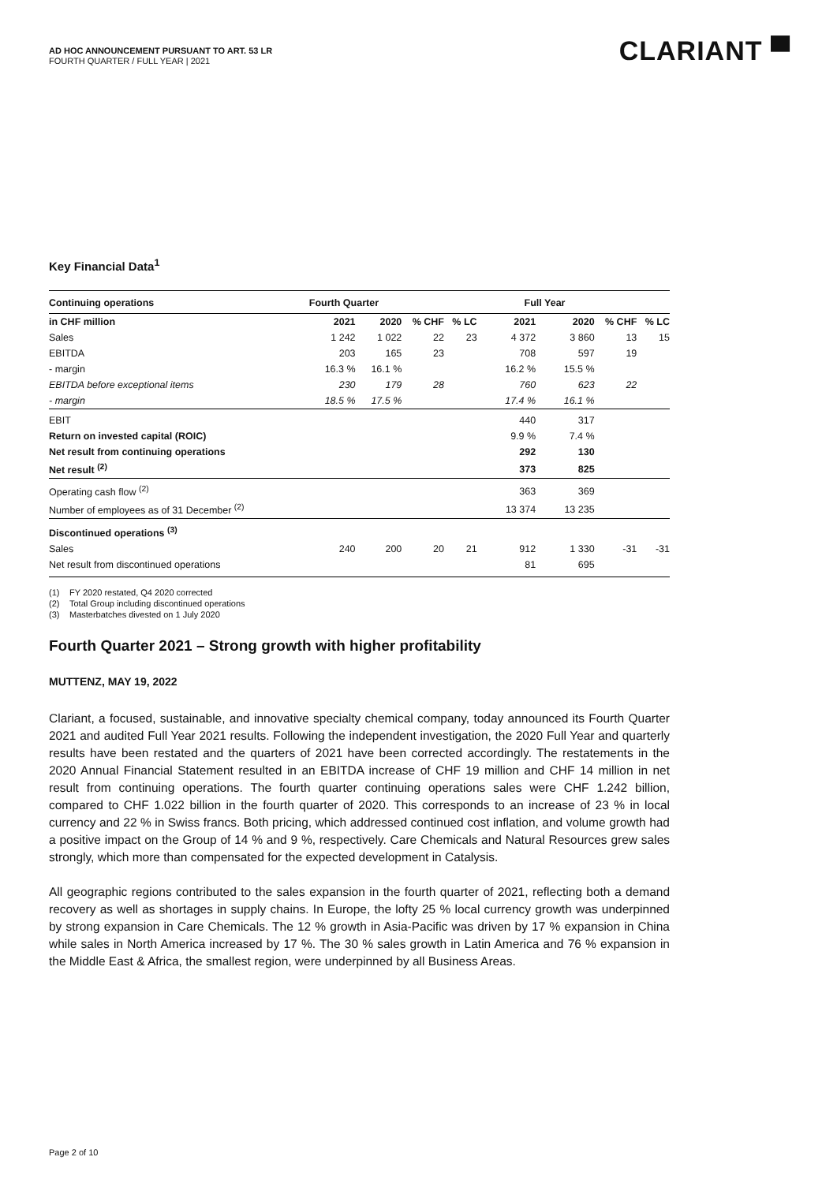AD HOC ANNOUNCEMENT PURSUANT TO ART. 53 LR
FOURTH QUARTER / FULL YEAR | 2021
CLARIANT ▀
Key Financial Data<sup>1</sup>
| Continuing operations | Fourth Quarter | | | | Full Year | | | |
| --- | --- | --- | --- | --- | --- | --- | --- | --- |
| in CHF million | 2021 | 2020 | % CHF | % LC | 2021 | 2020 | % CHF | % LC |
| Sales | 1 242 | 1 022 | 22 | 23 | 4 372 | 3 860 | 13 | 15 |
| EBITDA | 203 | 165 | 23 | | 708 | 597 | 19 | |
| - margin | 16.3 % | 16.1 % | | | 16.2 % | 15.5 % | | |
| EBITDA before exceptional items | 230 | 179 | 28 | | 760 | 623 | 22 | |
| - margin | 18.5 % | 17.5 % | | | 17.4 % | 16.1 % | | |
| EBIT | | | | | 440 | 317 | | |
| Return on invested capital (ROIC) | | | | | 9.9 % | 7.4 % | | |
| Net result from continuing operations | | | | | 292 | 130 | | |
| Net result <sup>(2)</sup> | | | | | 373 | 825 | | |
| Operating cash flow <sup>(2)</sup> | | | | | 363 | 369 | | |
| Number of employees as of 31 December <sup>(2)</sup> | | | | | 13 374 | 13 235 | | |
| Discontinued operations <sup>(3)</sup> | | | | | | | | |
| Sales | 240 | 200 | 20 | 21 | 912 | 1 330 | -31 | -31 |
| Net result from discontinued operations | | | | | 81 | 695 | | |
(1) FY 2020 restated, Q4 2020 corrected
(2) Total Group including discontinued operations
(3) Masterbatches divested on 1 July 2020
Fourth Quarter 2021 – Strong growth with higher profitability
MUTTENZ, MAY 19, 2022
Clariant, a focused, sustainable, and innovative specialty chemical company, today announced its Fourth Quarter 2021 and audited Full Year 2021 results. Following the independent investigation, the 2020 Full Year and quarterly results have been restated and the quarters of 2021 have been corrected accordingly. The restatements in the 2020 Annual Financial Statement resulted in an EBITDA increase of CHF 19 million and CHF 14 million in net result from continuing operations. The fourth quarter continuing operations sales were CHF 1.242 billion, compared to CHF 1.022 billion in the fourth quarter of 2020. This corresponds to an increase of 23 % in local currency and 22 % in Swiss francs. Both pricing, which addressed continued cost inflation, and volume growth had a positive impact on the Group of 14 % and 9 %, respectively. Care Chemicals and Natural Resources grew sales strongly, which more than compensated for the expected development in Catalysis.
All geographic regions contributed to the sales expansion in the fourth quarter of 2021, reflecting both a demand recovery as well as shortages in supply chains. In Europe, the lofty 25 % local currency growth was underpinned by strong expansion in Care Chemicals. The 12 % growth in Asia-Pacific was driven by 17 % expansion in China while sales in North America increased by 17 %. The 30 % sales growth in Latin America and 76 % expansion in the Middle East & Africa, the smallest region, were underpinned by all Business Areas.
Page 2 of 10